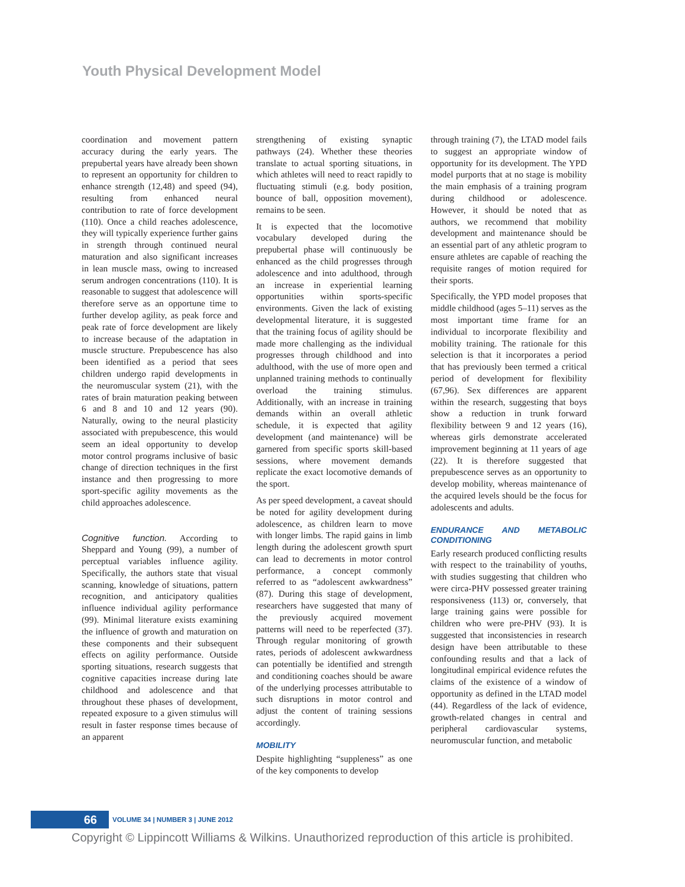Youth Physical Development Model
coordination and movement pattern accuracy during the early years. The prepubertal years have already been shown to represent an opportunity for children to enhance strength (12,48) and speed (94), resulting from enhanced neural contribution to rate of force development (110). Once a child reaches adolescence, they will typically experience further gains in strength through continued neural maturation and also significant increases in lean muscle mass, owing to increased serum androgen concentrations (110). It is reasonable to suggest that adolescence will therefore serve as an opportune time to further develop agility, as peak force and peak rate of force development are likely to increase because of the adaptation in muscle structure. Prepubescence has also been identified as a period that sees children undergo rapid developments in the neuromuscular system (21), with the rates of brain maturation peaking between 6 and 8 and 10 and 12 years (90). Naturally, owing to the neural plasticity associated with prepubescence, this would seem an ideal opportunity to develop motor control programs inclusive of basic change of direction techniques in the first instance and then progressing to more sport-specific agility movements as the child approaches adolescence.
Cognitive function. According to Sheppard and Young (99), a number of perceptual variables influence agility. Specifically, the authors state that visual scanning, knowledge of situations, pattern recognition, and anticipatory qualities influence individual agility performance (99). Minimal literature exists examining the influence of growth and maturation on these components and their subsequent effects on agility performance. Outside sporting situations, research suggests that cognitive capacities increase during late childhood and adolescence and that throughout these phases of development, repeated exposure to a given stimulus will result in faster response times because of an apparent
strengthening of existing synaptic pathways (24). Whether these theories translate to actual sporting situations, in which athletes will need to react rapidly to fluctuating stimuli (e.g. body position, bounce of ball, opposition movement), remains to be seen.
It is expected that the locomotive vocabulary developed during the prepubertal phase will continuously be enhanced as the child progresses through adolescence and into adulthood, through an increase in experiential learning opportunities within sports-specific environments. Given the lack of existing developmental literature, it is suggested that the training focus of agility should be made more challenging as the individual progresses through childhood and into adulthood, with the use of more open and unplanned training methods to continually overload the training stimulus. Additionally, with an increase in training demands within an overall athletic schedule, it is expected that agility development (and maintenance) will be garnered from specific sports skill-based sessions, where movement demands replicate the exact locomotive demands of the sport.
As per speed development, a caveat should be noted for agility development during adolescence, as children learn to move with longer limbs. The rapid gains in limb length during the adolescent growth spurt can lead to decrements in motor control performance, a concept commonly referred to as “adolescent awkwardness” (87). During this stage of development, researchers have suggested that many of the previously acquired movement patterns will need to be reperfected (37). Through regular monitoring of growth rates, periods of adolescent awkwardness can potentially be identified and strength and conditioning coaches should be aware of the underlying processes attributable to such disruptions in motor control and adjust the content of training sessions accordingly.
MOBILITY
Despite highlighting “suppleness” as one of the key components to develop
through training (7), the LTAD model fails to suggest an appropriate window of opportunity for its development. The YPD model purports that at no stage is mobility the main emphasis of a training program during childhood or adolescence. However, it should be noted that as authors, we recommend that mobility development and maintenance should be an essential part of any athletic program to ensure athletes are capable of reaching the requisite ranges of motion required for their sports.
Specifically, the YPD model proposes that middle childhood (ages 5–11) serves as the most important time frame for an individual to incorporate flexibility and mobility training. The rationale for this selection is that it incorporates a period that has previously been termed a critical period of development for flexibility (67,96). Sex differences are apparent within the research, suggesting that boys show a reduction in trunk forward flexibility between 9 and 12 years (16), whereas girls demonstrate accelerated improvement beginning at 11 years of age (22). It is therefore suggested that prepubescence serves as an opportunity to develop mobility, whereas maintenance of the acquired levels should be the focus for adolescents and adults.
ENDURANCE AND METABOLIC CONDITIONING
Early research produced conflicting results with respect to the trainability of youths, with studies suggesting that children who were circa-PHV possessed greater training responsiveness (113) or, conversely, that large training gains were possible for children who were pre-PHV (93). It is suggested that inconsistencies in research design have been attributable to these confounding results and that a lack of longitudinal empirical evidence refutes the claims of the existence of a window of opportunity as defined in the LTAD model (44). Regardless of the lack of evidence, growth-related changes in central and peripheral cardiovascular systems, neuromuscular function, and metabolic
66
VOLUME 34 | NUMBER 3 | JUNE 2012
Copyright © Lippincott Williams & Wilkins. Unauthorized reproduction of this article is prohibited.